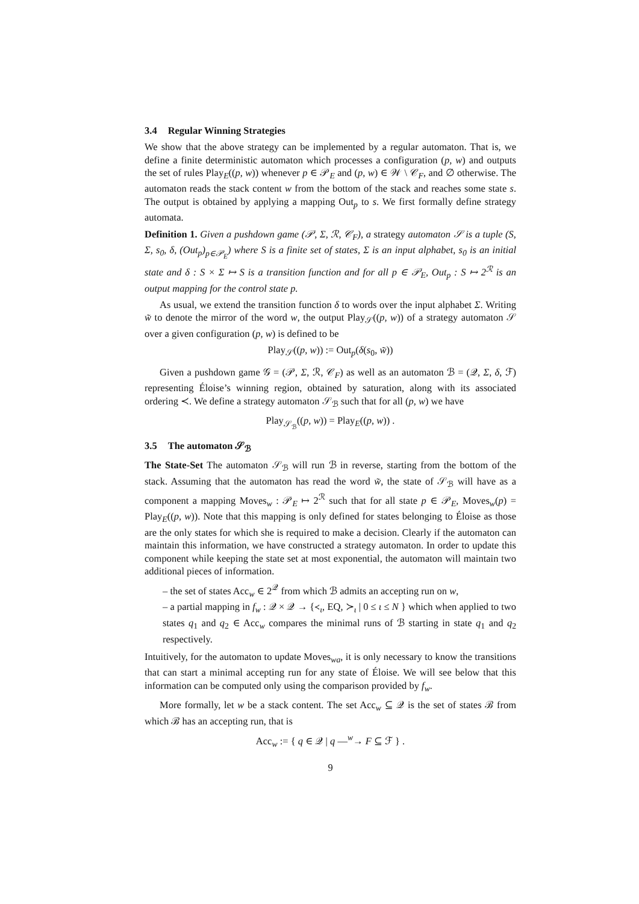3.4 Regular Winning Strategies
We show that the above strategy can be implemented by a regular automaton. That is, we define a finite deterministic automaton which processes a configuration (p, w) and outputs the set of rules Play<sub>E</sub>((p, w)) whenever p ∈ 𝒫<sub>E</sub> and (p, w) ∈ 𝒲 \ 𝒞<sub>F</sub>, and ∅ otherwise. The automaton reads the stack content w from the bottom of the stack and reaches some state s. The output is obtained by applying a mapping Out<sub>p</sub> to s. We first formally define strategy automata.
Definition 1. Given a pushdown game (𝒫, Σ, ℛ, 𝒞<sub>F</sub>), a strategy automaton 𝒮 is a tuple (S, Σ, s<sub>0</sub>, δ, (Out<sub>p</sub>)<sub>p∈𝒫<sub>E</sub></sub>) where S is a finite set of states, Σ is an input alphabet, s<sub>0</sub> is an initial state and δ : S × Σ ↦ S is a transition function and for all p ∈ 𝒫<sub>E</sub>, Out<sub>p</sub> : S ↦ 2<sup>ℛ</sup> is an output mapping for the control state p.
As usual, we extend the transition function δ to words over the input alphabet Σ. Writing w̃ to denote the mirror of the word w, the output Play<sub>𝒮</sub>((p, w)) of a strategy automaton 𝒮 over a given configuration (p, w) is defined to be
Play<sub>𝒮</sub>((p, w)) := Out<sub>p</sub>(δ(s<sub>0</sub>, w̃))
Given a pushdown game 𝒢 = (𝒫, Σ, ℛ, 𝒞<sub>F</sub>) as well as an automaton ℬ = (𝒬, Σ, δ, ℱ) representing Éloise’s winning region, obtained by saturation, along with its associated ordering ≺. We define a strategy automaton 𝒮<sub>ℬ</sub> such that for all (p, w) we have
Play<sub>𝒮<sub>ℬ</sub></sub>((p, w)) = Play<sub>E</sub>((p, w)) .
3.5 The automaton 𝒮<sub>ℬ</sub>
The State-Set The automaton 𝒮<sub>ℬ</sub> will run ℬ in reverse, starting from the bottom of the stack. Assuming that the automaton has read the word w̃, the state of 𝒮<sub>ℬ</sub> will have as a component a mapping Moves<sub>w</sub> : 𝒫<sub>E</sub> ↦ 2<sup>ℛ</sup> such that for all state p ∈ 𝒫<sub>E</sub>, Moves<sub>w</sub>(p) = Play<sub>E</sub>((p, w)). Note that this mapping is only defined for states belonging to Éloise as those are the only states for which she is required to make a decision. Clearly if the automaton can maintain this information, we have constructed a strategy automaton. In order to update this component while keeping the state set at most exponential, the automaton will maintain two additional pieces of information.
– the set of states Acc<sub>w</sub> ∈ 2<sup>𝒬</sup> from which ℬ admits an accepting run on w,
– a partial mapping in f<sub>w</sub> : 𝒬 × 𝒬 → {≺<sub>ι</sub>, EQ, ≻<sub>ι</sub> | 0 ≤ ι ≤ N } which when applied to two states q<sub>1</sub> and q<sub>2</sub> ∈ Acc<sub>w</sub> compares the minimal runs of ℬ starting in state q<sub>1</sub> and q<sub>2</sub> respectively.
Intuitively, for the automaton to update Moves<sub>wa</sub>, it is only necessary to know the transitions that can start a minimal accepting run for any state of Éloise. We will see below that this information can be computed only using the comparison provided by f<sub>w</sub>.
More formally, let w be a stack content. The set Acc<sub>w</sub> ⊆ 𝒬 is the set of states ℬ from which ℬ has an accepting run, that is
Acc<sub>w</sub> := { q ∈ 𝒬 | q —<sup>w</sup>→ F ⊆ ℱ } .
9